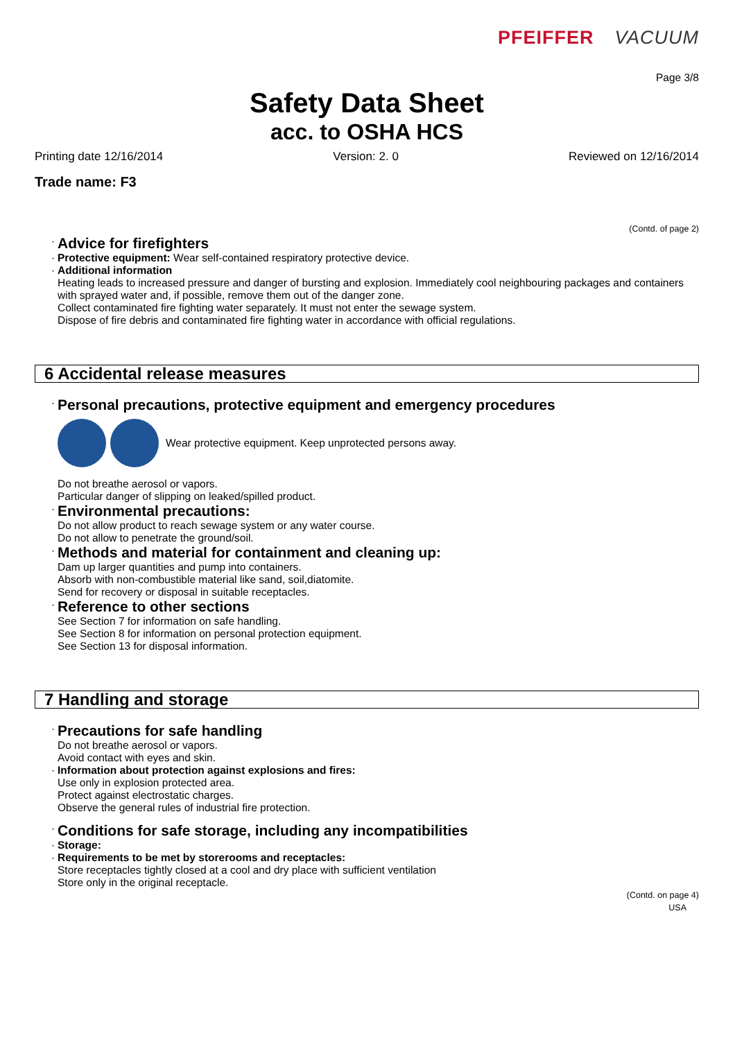PFEIFFER VACUUM
Page 3/8
Safety Data Sheet
acc. to OSHA HCS
Printing date 12/16/2014 Version: 2. 0 Reviewed on 12/16/2014
Trade name: F3
(Contd. of page 2)
·
Advice for firefighters
· Protective equipment: Wear self-contained respiratory protective device.
· Additional information
Heating leads to increased pressure and danger of bursting and explosion. Immediately cool neighbouring packages and containers with sprayed water and, if possible, remove them out of the danger zone.
Collect contaminated fire fighting water separately. It must not enter the sewage system.
Dispose of fire debris and contaminated fire fighting water in accordance with official regulations.
6 Accidental release measures
·
Personal precautions, protective equipment and emergency procedures
Wear protective equipment. Keep unprotected persons away.
Do not breathe aerosol or vapors.
Particular danger of slipping on leaked/spilled product.
·
Environmental precautions:
Do not allow product to reach sewage system or any water course.
Do not allow to penetrate the ground/soil.
·
Methods and material for containment and cleaning up:
Dam up larger quantities and pump into containers.
Absorb with non-combustible material like sand, soil,diatomite.
Send for recovery or disposal in suitable receptacles.
·
Reference to other sections
See Section 7 for information on safe handling.
See Section 8 for information on personal protection equipment.
See Section 13 for disposal information.
7 Handling and storage
·
Precautions for safe handling
Do not breathe aerosol or vapors.
Avoid contact with eyes and skin.
· Information about protection against explosions and fires:
Use only in explosion protected area.
Protect against electrostatic charges.
Observe the general rules of industrial fire protection.
·
Conditions for safe storage, including any incompatibilities
· Storage:
· Requirements to be met by storerooms and receptacles:
Store receptacles tightly closed at a cool and dry place with sufficient ventilation
Store only in the original receptacle.
(Contd. on page 4)
USA